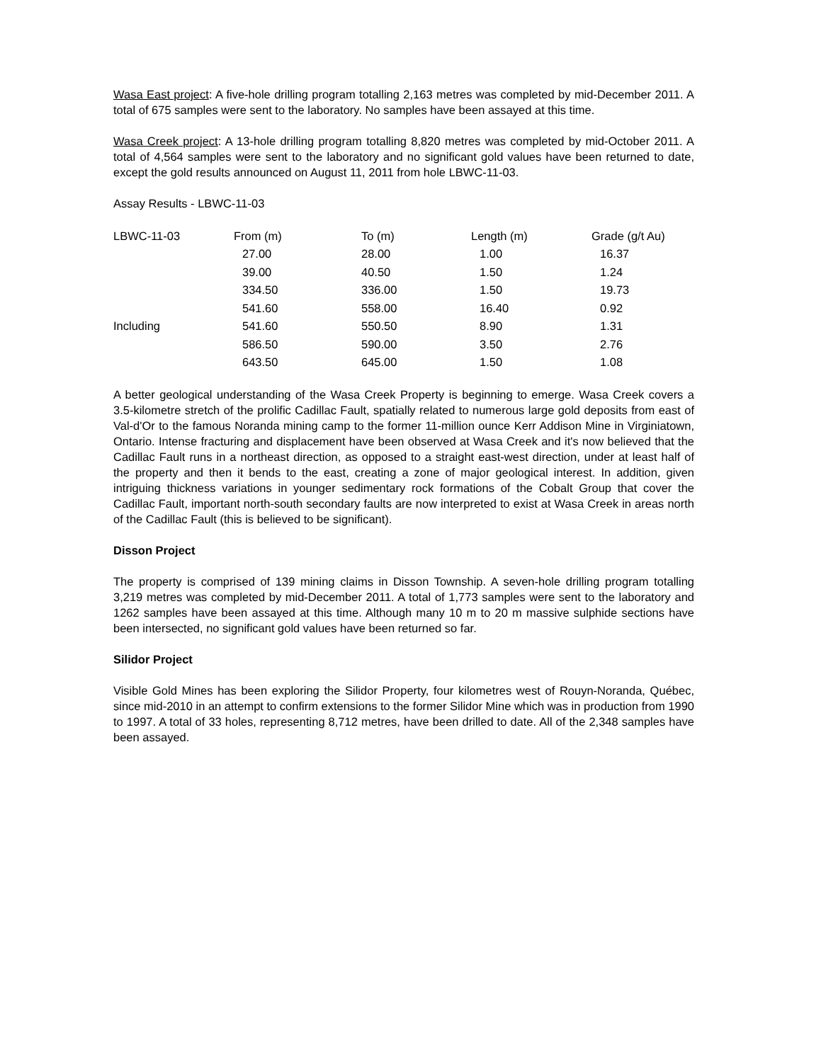Wasa East project: A five-hole drilling program totalling 2,163 metres was completed by mid-December 2011. A total of 675 samples were sent to the laboratory. No samples have been assayed at this time.
Wasa Creek project: A 13-hole drilling program totalling 8,820 metres was completed by mid-October 2011. A total of 4,564 samples were sent to the laboratory and no significant gold values have been returned to date, except the gold results announced on August 11, 2011 from hole LBWC-11-03.
Assay Results - LBWC-11-03
| LBWC-11-03 | From (m) | To (m) | Length (m) | Grade (g/t Au) |
| --- | --- | --- | --- | --- |
| | 27.00 | 28.00 | 1.00 | 16.37 |
| | 39.00 | 40.50 | 1.50 | 1.24 |
| | 334.50 | 336.00 | 1.50 | 19.73 |
| | 541.60 | 558.00 | 16.40 | 0.92 |
| Including | 541.60 | 550.50 | 8.90 | 1.31 |
| | 586.50 | 590.00 | 3.50 | 2.76 |
| | 643.50 | 645.00 | 1.50 | 1.08 |
A better geological understanding of the Wasa Creek Property is beginning to emerge. Wasa Creek covers a 3.5-kilometre stretch of the prolific Cadillac Fault, spatially related to numerous large gold deposits from east of Val-d'Or to the famous Noranda mining camp to the former 11-million ounce Kerr Addison Mine in Virginiatown, Ontario. Intense fracturing and displacement have been observed at Wasa Creek and it's now believed that the Cadillac Fault runs in a northeast direction, as opposed to a straight east-west direction, under at least half of the property and then it bends to the east, creating a zone of major geological interest. In addition, given intriguing thickness variations in younger sedimentary rock formations of the Cobalt Group that cover the Cadillac Fault, important north-south secondary faults are now interpreted to exist at Wasa Creek in areas north of the Cadillac Fault (this is believed to be significant).
Disson Project
The property is comprised of 139 mining claims in Disson Township. A seven-hole drilling program totalling 3,219 metres was completed by mid-December 2011. A total of 1,773 samples were sent to the laboratory and 1262 samples have been assayed at this time. Although many 10 m to 20 m massive sulphide sections have been intersected, no significant gold values have been returned so far.
Silidor Project
Visible Gold Mines has been exploring the Silidor Property, four kilometres west of Rouyn-Noranda, Québec, since mid-2010 in an attempt to confirm extensions to the former Silidor Mine which was in production from 1990 to 1997. A total of 33 holes, representing 8,712 metres, have been drilled to date. All of the 2,348 samples have been assayed.